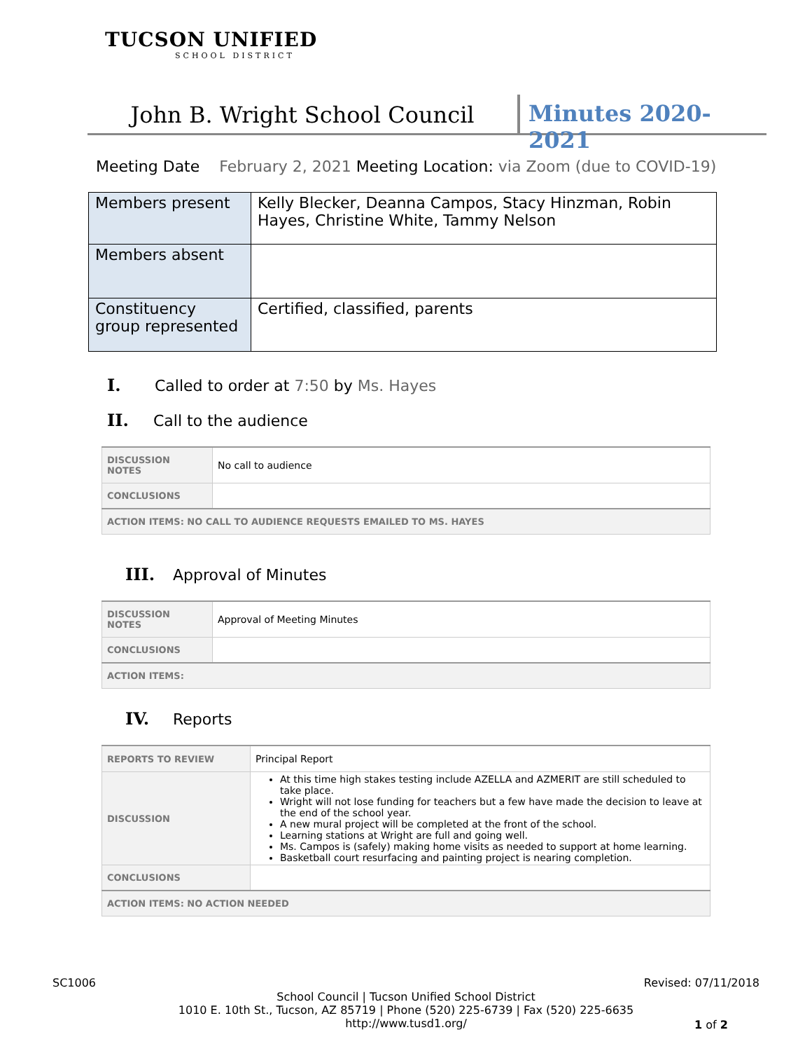TUCSON UNIFIED
SCHOOL DISTRICT
John B. Wright School Council Minutes 2020-2021
Meeting Date February 2, 2021 Meeting Location: via Zoom (due to COVID-19)
| Members present | Kelly Blecker, Deanna Campos, Stacy Hinzman, Robin Hayes, Christine White, Tammy Nelson |
| Members absent | |
| Constituency group represented | Certified, classified, parents |
I. Called to order at 7:50 by Ms. Hayes
II. Call to the audience
| DISCUSSION NOTES | No call to audience |
| CONCLUSIONS | |
| ACTION ITEMS: NO CALL TO AUDIENCE REQUESTS EMAILED TO MS. HAYES | |
III. Approval of Minutes
| DISCUSSION NOTES | Approval of Meeting Minutes |
| CONCLUSIONS | |
| ACTION ITEMS: | |
IV. Reports
| REPORTS TO REVIEW | Principal Report |
| DISCUSSION | At this time high stakes testing include AZELLA and AZMERIT are still scheduled to take place. Wright will not lose funding for teachers but a few have made the decision to leave at the end of the school year. A new mural project will be completed at the front of the school. Learning stations at Wright are full and going well. Ms. Campos is (safely) making home visits as needed to support at home learning. Basketball court resurfacing and painting project is nearing completion. |
| CONCLUSIONS | |
| ACTION ITEMS: NO ACTION NEEDED | |
SC1006 Revised: 07/11/2018
School Council | Tucson Unified School District
1010 E. 10th St., Tucson, AZ 85719 | Phone (520) 225-6739 | Fax (520) 225-6635
http://www.tusd1.org/
1 of 2